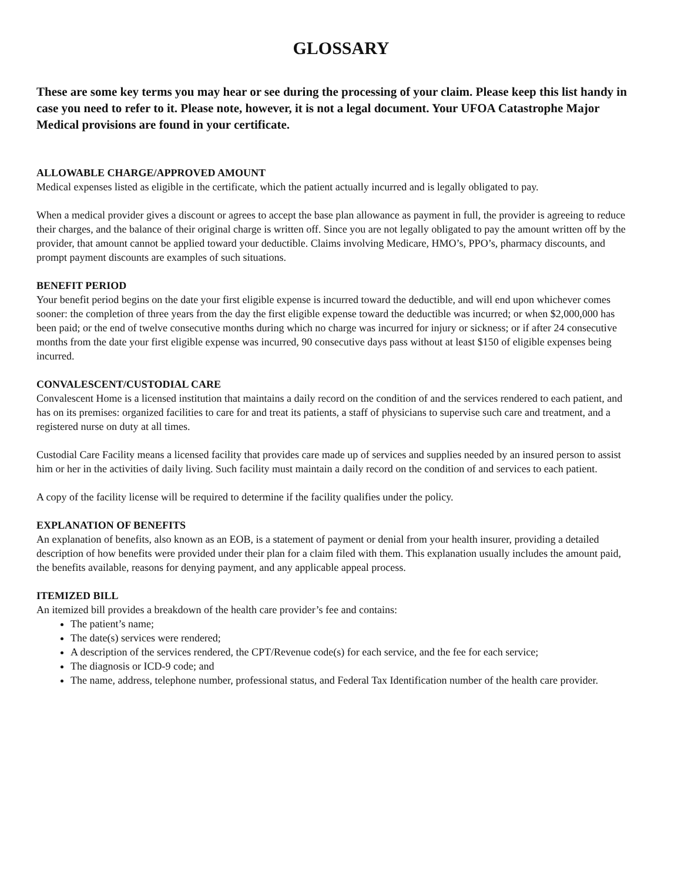GLOSSARY
These are some key terms you may hear or see during the processing of your claim. Please keep this list handy in case you need to refer to it. Please note, however, it is not a legal document. Your UFOA Catastrophe Major Medical provisions are found in your certificate.
ALLOWABLE CHARGE/APPROVED AMOUNT
Medical expenses listed as eligible in the certificate, which the patient actually incurred and is legally obligated to pay.
When a medical provider gives a discount or agrees to accept the base plan allowance as payment in full, the provider is agreeing to reduce their charges, and the balance of their original charge is written off. Since you are not legally obligated to pay the amount written off by the provider, that amount cannot be applied toward your deductible. Claims involving Medicare, HMO’s, PPO’s, pharmacy discounts, and prompt payment discounts are examples of such situations.
BENEFIT PERIOD
Your benefit period begins on the date your first eligible expense is incurred toward the deductible, and will end upon whichever comes sooner: the completion of three years from the day the first eligible expense toward the deductible was incurred; or when $2,000,000 has been paid; or the end of twelve consecutive months during which no charge was incurred for injury or sickness; or if after 24 consecutive months from the date your first eligible expense was incurred, 90 consecutive days pass without at least $150 of eligible expenses being incurred.
CONVALESCENT/CUSTODIAL CARE
Convalescent Home is a licensed institution that maintains a daily record on the condition of and the services rendered to each patient, and has on its premises: organized facilities to care for and treat its patients, a staff of physicians to supervise such care and treatment, and a registered nurse on duty at all times.
Custodial Care Facility means a licensed facility that provides care made up of services and supplies needed by an insured person to assist him or her in the activities of daily living. Such facility must maintain a daily record on the condition of and services to each patient.
A copy of the facility license will be required to determine if the facility qualifies under the policy.
EXPLANATION OF BENEFITS
An explanation of benefits, also known as an EOB, is a statement of payment or denial from your health insurer, providing a detailed description of how benefits were provided under their plan for a claim filed with them. This explanation usually includes the amount paid, the benefits available, reasons for denying payment, and any applicable appeal process.
ITEMIZED BILL
An itemized bill provides a breakdown of the health care provider’s fee and contains:
The patient’s name;
The date(s) services were rendered;
A description of the services rendered, the CPT/Revenue code(s) for each service, and the fee for each service;
The diagnosis or ICD-9 code; and
The name, address, telephone number, professional status, and Federal Tax Identification number of the health care provider.